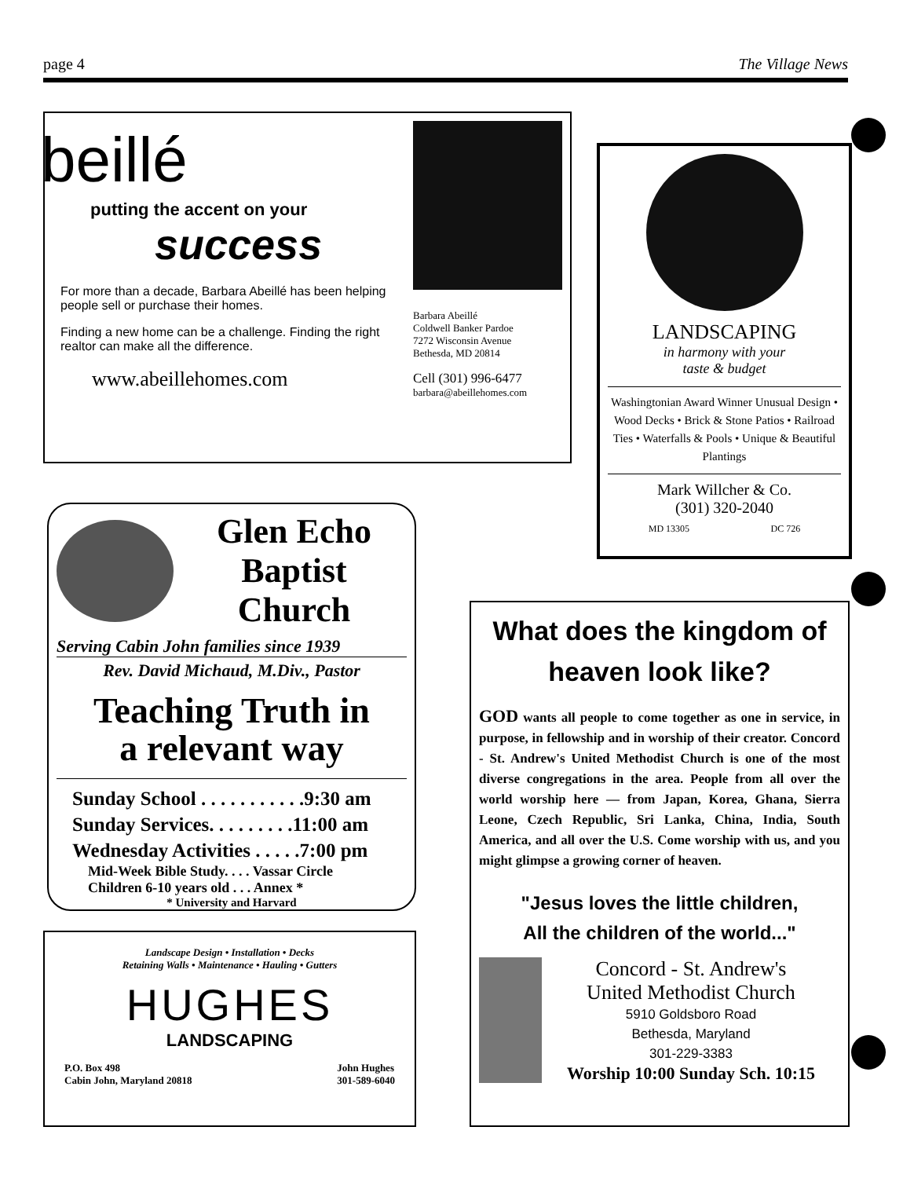page 4 The Village News
beillé
putting the accent on your
success
For more than a decade, Barbara Abeillé has been helping people sell or purchase their homes.
Finding a new home can be a challenge. Finding the right realtor can make all the difference.
www.abeillehomes.com
Barbara Abeillé
Coldwell Banker Pardoe
7272 Wisconsin Avenue
Bethesda, MD 20814
Cell (301) 996-6477
barbara@abeillehomes.com
LANDSCAPING
in harmony with your
taste & budget
Washingtonian Award Winner Unusual Design • Wood Decks • Brick & Stone Patios • Railroad Ties • Waterfalls & Pools • Unique & Beautiful Plantings
Mark Willcher & Co.
(301) 320-2040
MD 13305 DC 726
Glen Echo
Baptist Church
Serving Cabin John families since 1939
Rev. David Michaud, M.Div., Pastor
Teaching Truth in
a relevant way
Sunday School . . . . . . . . . . .9:30 am
Sunday Services. . . . . . . . .11:00 am
Wednesday Activities . . . . .7:00 pm
Mid-Week Bible Study. . . . Vassar Circle
Children 6-10 years old . . . Annex *
* University and Harvard
Landscape Design • Installation • Decks
Retaining Walls • Maintenance • Hauling • Gutters
HUGHES
LANDSCAPING
P.O. Box 498
Cabin John, Maryland 20818 John Hughes
301-589-6040
What does the kingdom of heaven look like?
GOD wants all people to come together as one in service, in purpose, in fellowship and in worship of their creator. Concord - St. Andrew's United Methodist Church is one of the most diverse congregations in the area. People from all over the world worship here — from Japan, Korea, Ghana, Sierra Leone, Czech Republic, Sri Lanka, China, India, South America, and all over the U.S. Come worship with us, and you might glimpse a growing corner of heaven.
"Jesus loves the little children,
All the children of the world..."
Concord - St. Andrew's
United Methodist Church
5910 Goldsboro Road
Bethesda, Maryland
301-229-3383
Worship 10:00 Sunday Sch. 10:15